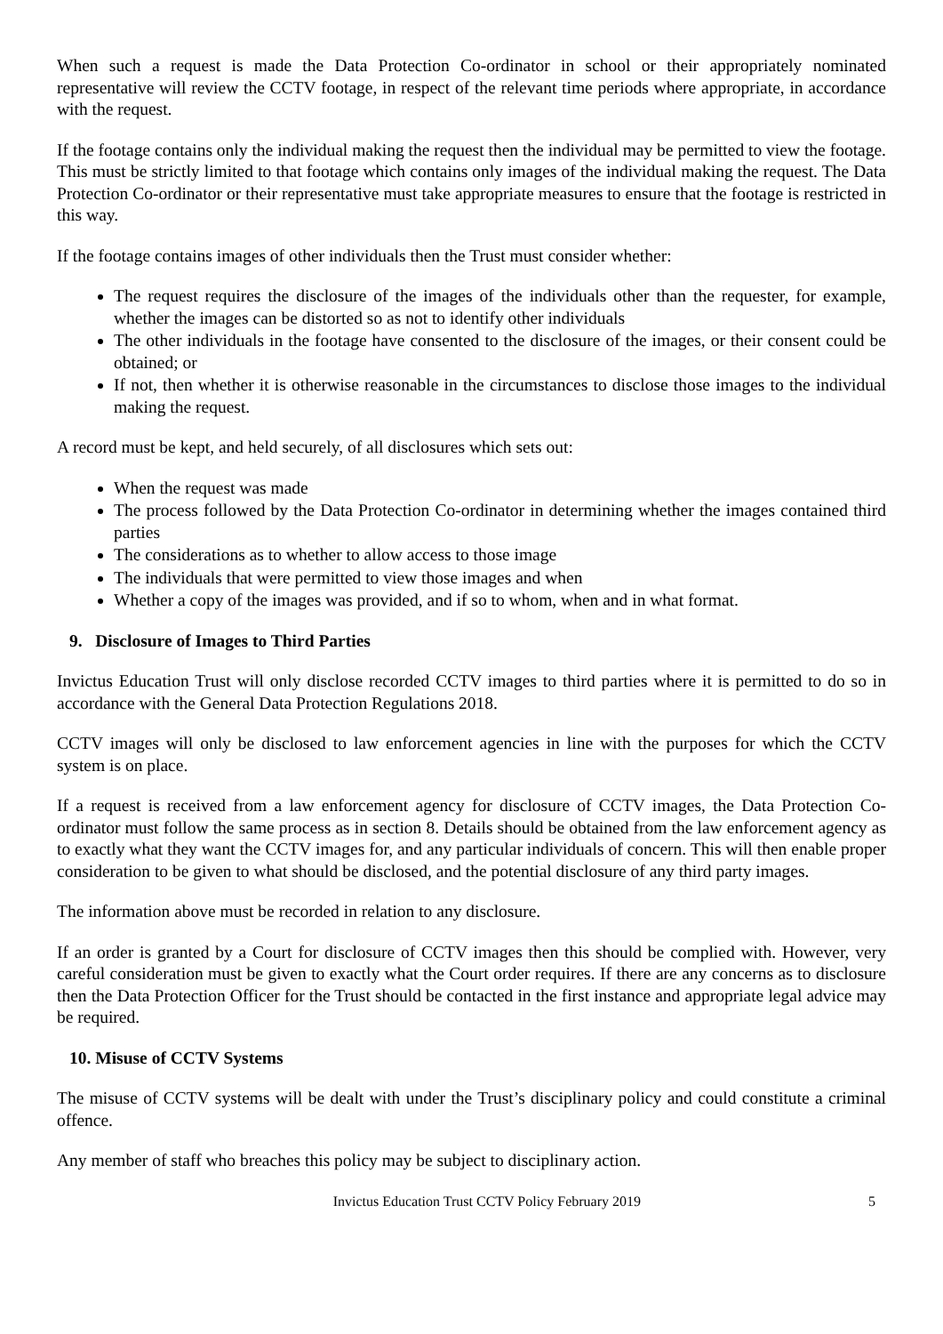When such a request is made the Data Protection Co-ordinator in school or their appropriately nominated representative will review the CCTV footage, in respect of the relevant time periods where appropriate, in accordance with the request.
If the footage contains only the individual making the request then the individual may be permitted to view the footage. This must be strictly limited to that footage which contains only images of the individual making the request. The Data Protection Co-ordinator or their representative must take appropriate measures to ensure that the footage is restricted in this way.
If the footage contains images of other individuals then the Trust must consider whether:
The request requires the disclosure of the images of the individuals other than the requester, for example, whether the images can be distorted so as not to identify other individuals
The other individuals in the footage have consented to the disclosure of the images, or their consent could be obtained; or
If not, then whether it is otherwise reasonable in the circumstances to disclose those images to the individual making the request.
A record must be kept, and held securely, of all disclosures which sets out:
When the request was made
The process followed by the Data Protection Co-ordinator in determining whether the images contained third parties
The considerations as to whether to allow access to those image
The individuals that were permitted to view those images and when
Whether a copy of the images was provided, and if so to whom, when and in what format.
9. Disclosure of Images to Third Parties
Invictus Education Trust will only disclose recorded CCTV images to third parties where it is permitted to do so in accordance with the General Data Protection Regulations 2018.
CCTV images will only be disclosed to law enforcement agencies in line with the purposes for which the CCTV system is on place.
If a request is received from a law enforcement agency for disclosure of CCTV images, the Data Protection Co-ordinator must follow the same process as in section 8. Details should be obtained from the law enforcement agency as to exactly what they want the CCTV images for, and any particular individuals of concern. This will then enable proper consideration to be given to what should be disclosed, and the potential disclosure of any third party images.
The information above must be recorded in relation to any disclosure.
If an order is granted by a Court for disclosure of CCTV images then this should be complied with. However, very careful consideration must be given to exactly what the Court order requires. If there are any concerns as to disclosure then the Data Protection Officer for the Trust should be contacted in the first instance and appropriate legal advice may be required.
10. Misuse of CCTV Systems
The misuse of CCTV systems will be dealt with under the Trust’s disciplinary policy and could constitute a criminal offence.
Any member of staff who breaches this policy may be subject to disciplinary action.
Invictus Education Trust CCTV Policy February 2019 5